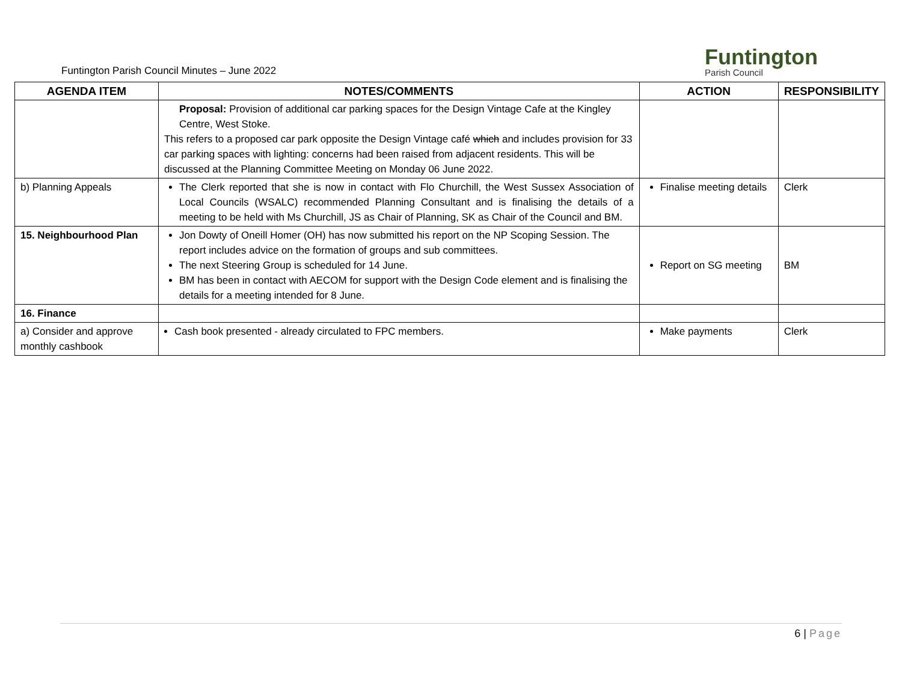Funtington Parish Council Minutes – June 2022
Funtington
Parish Council
| AGENDA ITEM | NOTES/COMMENTS | ACTION | RESPONSIBILITY |
| --- | --- | --- | --- |
| | Proposal: Provision of additional car parking spaces for the Design Vintage Cafe at the Kingley Centre, West Stoke. This refers to a proposed car park opposite the Design Vintage café which and includes provision for 33 car parking spaces with lighting: concerns had been raised from adjacent residents. This will be discussed at the Planning Committee Meeting on Monday 06 June 2022. | | |
| b) Planning Appeals | The Clerk reported that she is now in contact with Flo Churchill, the West Sussex Association of Local Councils (WSALC) recommended Planning Consultant and is finalising the details of a meeting to be held with Ms Churchill, JS as Chair of Planning, SK as Chair of the Council and BM. | Finalise meeting details | Clerk |
| 15. Neighbourhood Plan | Jon Dowty of Oneill Homer (OH) has now submitted his report on the NP Scoping Session. The report includes advice on the formation of groups and sub committees. The next Steering Group is scheduled for 14 June. BM has been in contact with AECOM for support with the Design Code element and is finalising the details for a meeting intended for 8 June. | Report on SG meeting | BM |
| 16. Finance | | | |
| a) Consider and approve monthly cashbook | Cash book presented - already circulated to FPC members. | Make payments | Clerk |
6 | Page